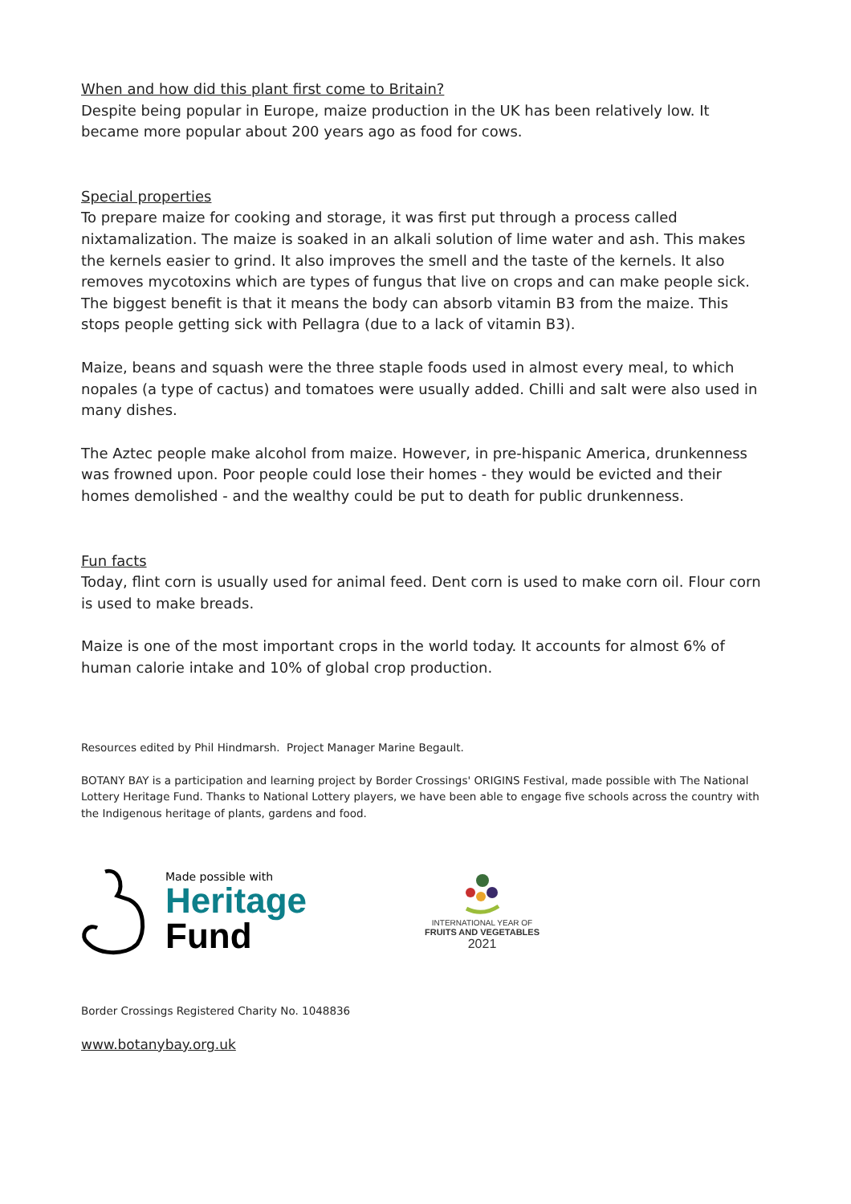When and how did this plant first come to Britain?
Despite being popular in Europe, maize production in the UK has been relatively low. It became more popular about 200 years ago as food for cows.
Special properties
To prepare maize for cooking and storage, it was first put through a process called nixtamalization. The maize is soaked in an alkali solution of lime water and ash. This makes the kernels easier to grind. It also improves the smell and the taste of the kernels. It also removes mycotoxins which are types of fungus that live on crops and can make people sick. The biggest benefit is that it means the body can absorb vitamin B3 from the maize. This stops people getting sick with Pellagra (due to a lack of vitamin B3).
Maize, beans and squash were the three staple foods used in almost every meal, to which nopales (a type of cactus) and tomatoes were usually added. Chilli and salt were also used in many dishes.
The Aztec people make alcohol from maize. However, in pre-hispanic America, drunkenness was frowned upon. Poor people could lose their homes - they would be evicted and their homes demolished - and the wealthy could be put to death for public drunkenness.
Fun facts
Today, flint corn is usually used for animal feed. Dent corn is used to make corn oil. Flour corn is used to make breads.
Maize is one of the most important crops in the world today. It accounts for almost 6% of human calorie intake and 10% of global crop production.
Resources edited by Phil Hindmarsh. Project Manager Marine Begault.
BOTANY BAY is a participation and learning project by Border Crossings' ORIGINS Festival, made possible with The National Lottery Heritage Fund. Thanks to National Lottery players, we have been able to engage five schools across the country with the Indigenous heritage of plants, gardens and food.
Made possible with
Heritage
Fund
INTERNATIONAL YEAR OF
FRUITS AND VEGETABLES
2021
Border Crossings Registered Charity No. 1048836
www.botanybay.org.uk